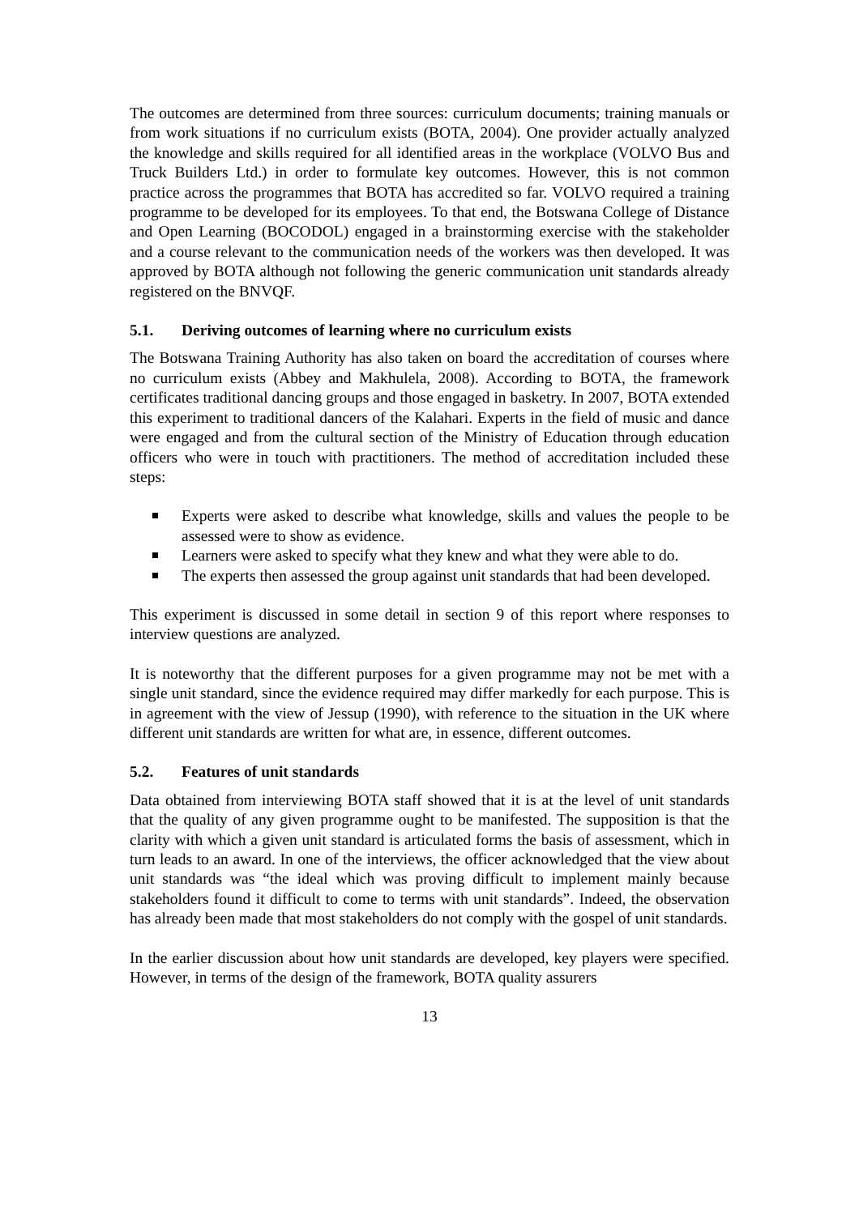The outcomes are determined from three sources: curriculum documents; training manuals or from work situations if no curriculum exists (BOTA, 2004). One provider actually analyzed the knowledge and skills required for all identified areas in the workplace (VOLVO Bus and Truck Builders Ltd.) in order to formulate key outcomes. However, this is not common practice across the programmes that BOTA has accredited so far. VOLVO required a training programme to be developed for its employees. To that end, the Botswana College of Distance and Open Learning (BOCODOL) engaged in a brainstorming exercise with the stakeholder and a course relevant to the communication needs of the workers was then developed. It was approved by BOTA although not following the generic communication unit standards already registered on the BNVQF.
5.1. Deriving outcomes of learning where no curriculum exists
The Botswana Training Authority has also taken on board the accreditation of courses where no curriculum exists (Abbey and Makhulela, 2008). According to BOTA, the framework certificates traditional dancing groups and those engaged in basketry. In 2007, BOTA extended this experiment to traditional dancers of the Kalahari. Experts in the field of music and dance were engaged and from the cultural section of the Ministry of Education through education officers who were in touch with practitioners. The method of accreditation included these steps:
Experts were asked to describe what knowledge, skills and values the people to be assessed were to show as evidence.
Learners were asked to specify what they knew and what they were able to do.
The experts then assessed the group against unit standards that had been developed.
This experiment is discussed in some detail in section 9 of this report where responses to interview questions are analyzed.
It is noteworthy that the different purposes for a given programme may not be met with a single unit standard, since the evidence required may differ markedly for each purpose. This is in agreement with the view of Jessup (1990), with reference to the situation in the UK where different unit standards are written for what are, in essence, different outcomes.
5.2. Features of unit standards
Data obtained from interviewing BOTA staff showed that it is at the level of unit standards that the quality of any given programme ought to be manifested. The supposition is that the clarity with which a given unit standard is articulated forms the basis of assessment, which in turn leads to an award. In one of the interviews, the officer acknowledged that the view about unit standards was “the ideal which was proving difficult to implement mainly because stakeholders found it difficult to come to terms with unit standards”. Indeed, the observation has already been made that most stakeholders do not comply with the gospel of unit standards.
In the earlier discussion about how unit standards are developed, key players were specified. However, in terms of the design of the framework, BOTA quality assurers
13